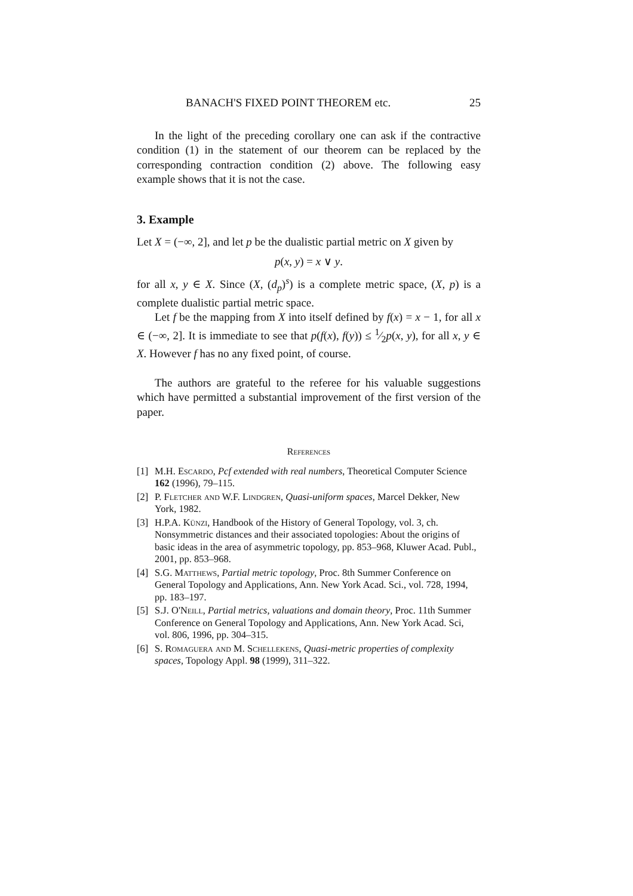BANACH'S FIXED POINT THEOREM etc. 25
In the light of the preceding corollary one can ask if the contractive condition (1) in the statement of our theorem can be replaced by the corresponding contraction condition (2) above. The following easy example shows that it is not the case.
3. Example
Let X = (−∞, 2], and let p be the dualistic partial metric on X given by
p(x, y) = x ∨ y.
for all x, y ∈ X. Since (X, (d<sub>p</sub>)<sup>s</sup>) is a complete metric space, (X, p) is a complete dualistic partial metric space.
Let f be the mapping from X into itself defined by f(x) = x − 1, for all x ∈ (−∞, 2]. It is immediate to see that p(f(x), f(y)) ≤ 1⁄2p(x, y), for all x, y ∈ X. However f has no any fixed point, of course.
The authors are grateful to the referee for his valuable suggestions which have permitted a substantial improvement of the first version of the paper.
References
[1] M.H. Escardo, Pcf extended with real numbers, Theoretical Computer Science 162 (1996), 79–115.
[2] P. Fletcher and W.F. Lindgren, Quasi-uniform spaces, Marcel Dekker, New York, 1982.
[3] H.P.A. Künzi, Handbook of the History of General Topology, vol. 3, ch. Nonsymmetric distances and their associated topologies: About the origins of basic ideas in the area of asymmetric topology, pp. 853–968, Kluwer Acad. Publ., 2001, pp. 853–968.
[4] S.G. Matthews, Partial metric topology, Proc. 8th Summer Conference on General Topology and Applications, Ann. New York Acad. Sci., vol. 728, 1994, pp. 183–197.
[5] S.J. O'Neill, Partial metrics, valuations and domain theory, Proc. 11th Summer Conference on General Topology and Applications, Ann. New York Acad. Sci, vol. 806, 1996, pp. 304–315.
[6] S. Romaguera and M. Schellekens, Quasi-metric properties of complexity spaces, Topology Appl. 98 (1999), 311–322.